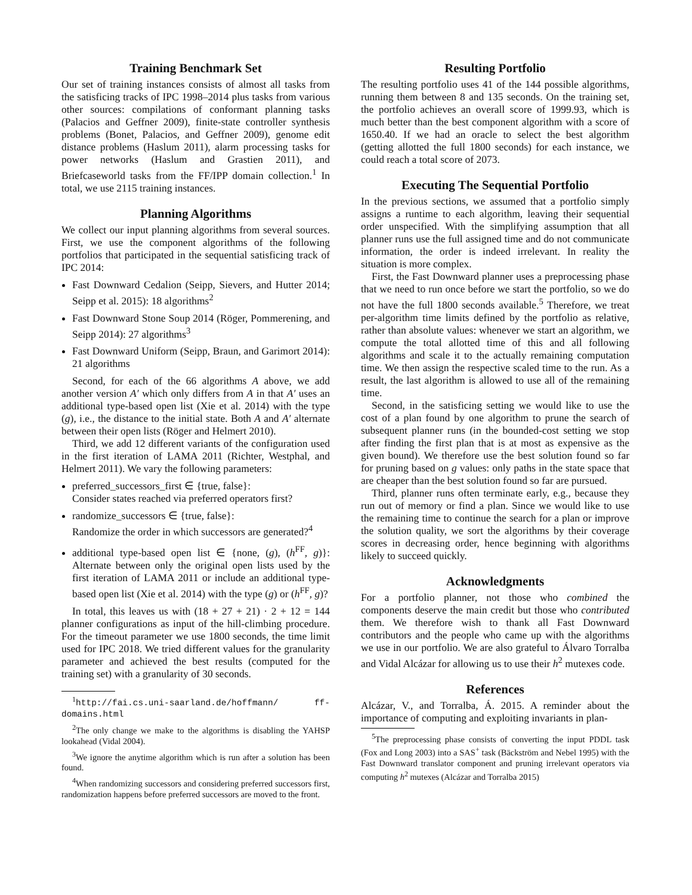Training Benchmark Set
Our set of training instances consists of almost all tasks from the satisficing tracks of IPC 1998–2014 plus tasks from various other sources: compilations of conformant planning tasks (Palacios and Geffner 2009), finite-state controller synthesis problems (Bonet, Palacios, and Geffner 2009), genome edit distance problems (Haslum 2011), alarm processing tasks for power networks (Haslum and Grastien 2011), and Briefcaseworld tasks from the FF/IPP domain collection.<sup>1</sup> In total, we use 2115 training instances.
Planning Algorithms
We collect our input planning algorithms from several sources. First, we use the component algorithms of the following portfolios that participated in the sequential satisficing track of IPC 2014:
Fast Downward Cedalion (Seipp, Sievers, and Hutter 2014; Seipp et al. 2015): 18 algorithms<sup>2</sup>
Fast Downward Stone Soup 2014 (Röger, Pommerening, and Seipp 2014): 27 algorithms<sup>3</sup>
Fast Downward Uniform (Seipp, Braun, and Garimort 2014): 21 algorithms
Second, for each of the 66 algorithms A above, we add another version A′ which only differs from A in that A′ uses an additional type-based open list (Xie et al. 2014) with the type (g), i.e., the distance to the initial state. Both A and A′ alternate between their open lists (Röger and Helmert 2010).
Third, we add 12 different variants of the configuration used in the first iteration of LAMA 2011 (Richter, Westphal, and Helmert 2011). We vary the following parameters:
preferred_successors_first ∈ {true, false}:
Consider states reached via preferred operators first?
randomize_successors ∈ {true, false}:
Randomize the order in which successors are generated?<sup>4</sup>
additional type-based open list ∈ {none, (g), (h<sup>FF</sup>, g)}: Alternate between only the original open lists used by the first iteration of LAMA 2011 or include an additional type-based open list (Xie et al. 2014) with the type (g) or (h<sup>FF</sup>, g)?
In total, this leaves us with (18 + 27 + 21) · 2 + 12 = 144 planner configurations as input of the hill-climbing procedure. For the timeout parameter we use 1800 seconds, the time limit used for IPC 2018. We tried different values for the granularity parameter and achieved the best results (computed for the training set) with a granularity of 30 seconds.
<sup>1</sup> http://fai.cs.uni-saarland.de/hoffmann/ ff-domains.html
<sup>2</sup> The only change we make to the algorithms is disabling the YAHSP lookahead (Vidal 2004).
<sup>3</sup> We ignore the anytime algorithm which is run after a solution has been found.
<sup>4</sup> When randomizing successors and considering preferred successors first, randomization happens before preferred successors are moved to the front.
Resulting Portfolio
The resulting portfolio uses 41 of the 144 possible algorithms, running them between 8 and 135 seconds. On the training set, the portfolio achieves an overall score of 1999.93, which is much better than the best component algorithm with a score of 1650.40. If we had an oracle to select the best algorithm (getting allotted the full 1800 seconds) for each instance, we could reach a total score of 2073.
Executing The Sequential Portfolio
In the previous sections, we assumed that a portfolio simply assigns a runtime to each algorithm, leaving their sequential order unspecified. With the simplifying assumption that all planner runs use the full assigned time and do not communicate information, the order is indeed irrelevant. In reality the situation is more complex.
First, the Fast Downward planner uses a preprocessing phase that we need to run once before we start the portfolio, so we do not have the full 1800 seconds available.<sup>5</sup> Therefore, we treat per-algorithm time limits defined by the portfolio as relative, rather than absolute values: whenever we start an algorithm, we compute the total allotted time of this and all following algorithms and scale it to the actually remaining computation time. We then assign the respective scaled time to the run. As a result, the last algorithm is allowed to use all of the remaining time.
Second, in the satisficing setting we would like to use the cost of a plan found by one algorithm to prune the search of subsequent planner runs (in the bounded-cost setting we stop after finding the first plan that is at most as expensive as the given bound). We therefore use the best solution found so far for pruning based on g values: only paths in the state space that are cheaper than the best solution found so far are pursued.
Third, planner runs often terminate early, e.g., because they run out of memory or find a plan. Since we would like to use the remaining time to continue the search for a plan or improve the solution quality, we sort the algorithms by their coverage scores in decreasing order, hence beginning with algorithms likely to succeed quickly.
Acknowledgments
For a portfolio planner, not those who combined the components deserve the main credit but those who contributed them. We therefore wish to thank all Fast Downward contributors and the people who came up with the algorithms we use in our portfolio. We are also grateful to Álvaro Torralba and Vidal Alcázar for allowing us to use their h<sup>2</sup> mutexes code.
References
Alcázar, V., and Torralba, Á. 2015. A reminder about the importance of computing and exploiting invariants in plan-
<sup>5</sup> The preprocessing phase consists of converting the input PDDL task (Fox and Long 2003) into a SAS<sup>+</sup> task (Bäckström and Nebel 1995) with the Fast Downward translator component and pruning irrelevant operators via computing h<sup>2</sup> mutexes (Alcázar and Torralba 2015)